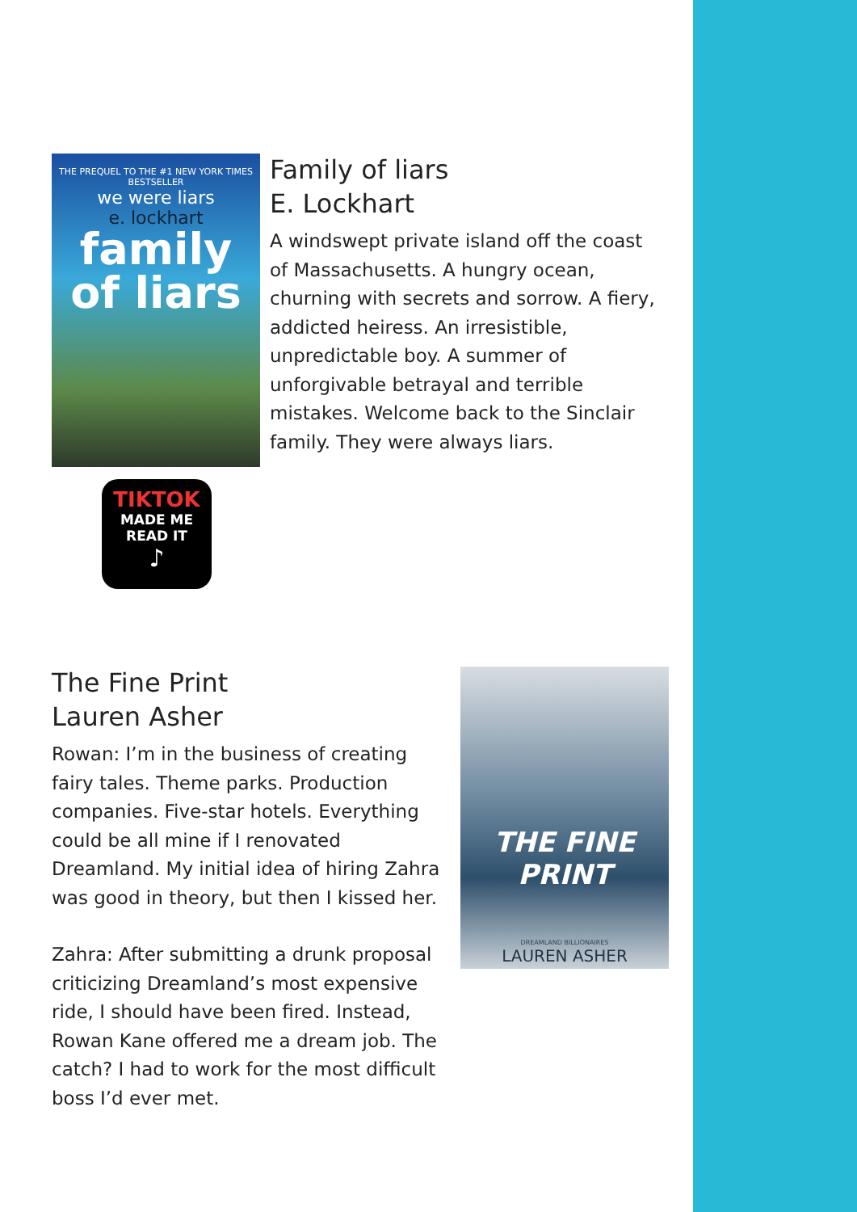THE PREQUEL TO THE #1 NEW YORK TIMES BESTSELLER
we were liars
e. lockhart
family of liars
Family of liars
E. Lockhart
A windswept private island off the coast of Massachusetts. A hungry ocean, churning with secrets and sorrow. A fiery, addicted heiress. An irresistible, unpredictable boy. A summer of unforgivable betrayal and terrible mistakes. Welcome back to the Sinclair family. They were always liars.
TIKTOK
MADE ME
READ IT
♪
The Fine Print
Lauren Asher
Rowan: I’m in the business of creating fairy tales. Theme parks. Production companies. Five-star hotels. Everything could be all mine if I renovated Dreamland. My initial idea of hiring Zahra was good in theory, but then I kissed her.
Zahra: After submitting a drunk proposal criticizing Dreamland’s most expensive ride, I should have been fired. Instead, Rowan Kane offered me a dream job. The catch? I had to work for the most difficult boss I’d ever met.
THE FINE PRINT
DREAMLAND BILLIONAIRES
LAUREN ASHER